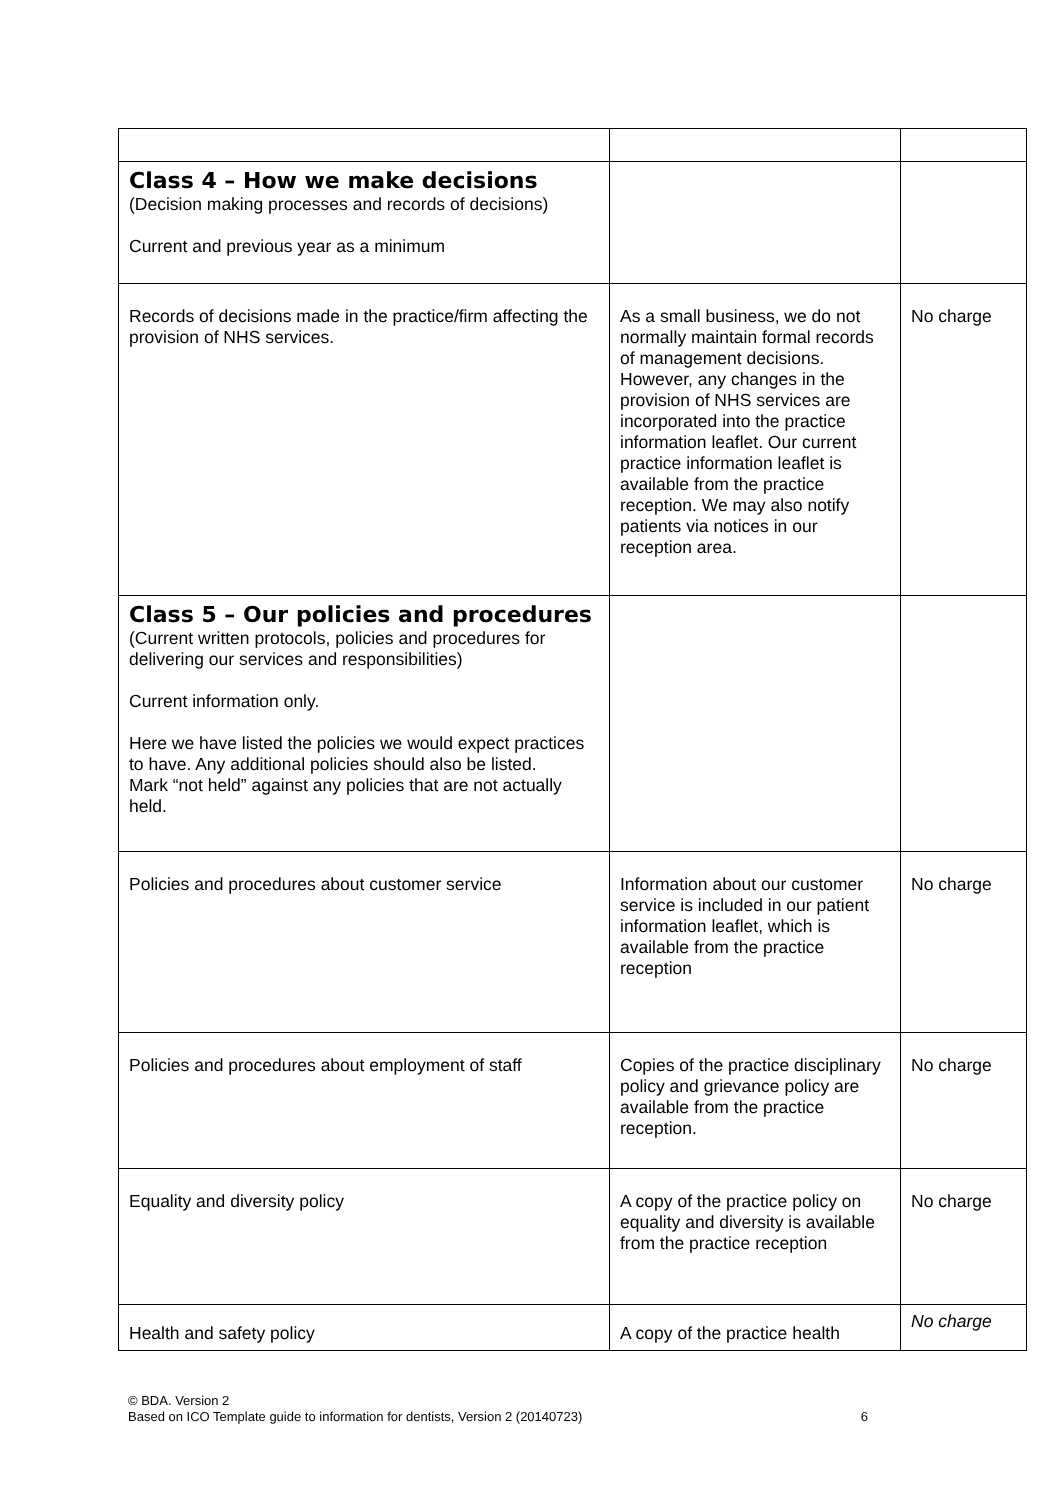| Class 4 – How we make decisions (Decision making processes and records of decisions) Current and previous year as a minimum | | |
| Records of decisions made in the practice/firm affecting the provision of NHS services. | As a small business, we do not normally maintain formal records of management decisions. However, any changes in the provision of NHS services are incorporated into the practice information leaflet. Our current practice information leaflet is available from the practice reception. We may also notify patients via notices in our reception area. | No charge |
| Class 5 – Our policies and procedures (Current written protocols, policies and procedures for delivering our services and responsibilities) Current information only. Here we have listed the policies we would expect practices to have. Any additional policies should also be listed. Mark “not held” against any policies that are not actually held. | | |
| Policies and procedures about customer service | Information about our customer service is included in our patient information leaflet, which is available from the practice reception | No charge |
| Policies and procedures about employment of staff | Copies of the practice disciplinary policy and grievance policy are available from the practice reception. | No charge |
| Equality and diversity policy | A copy of the practice policy on equality and diversity is available from the practice reception | No charge |
| Health and safety policy | A copy of the practice health | No charge |
© BDA. Version 2
Based on ICO Template guide to information for dentists, Version 2 (20140723) 6